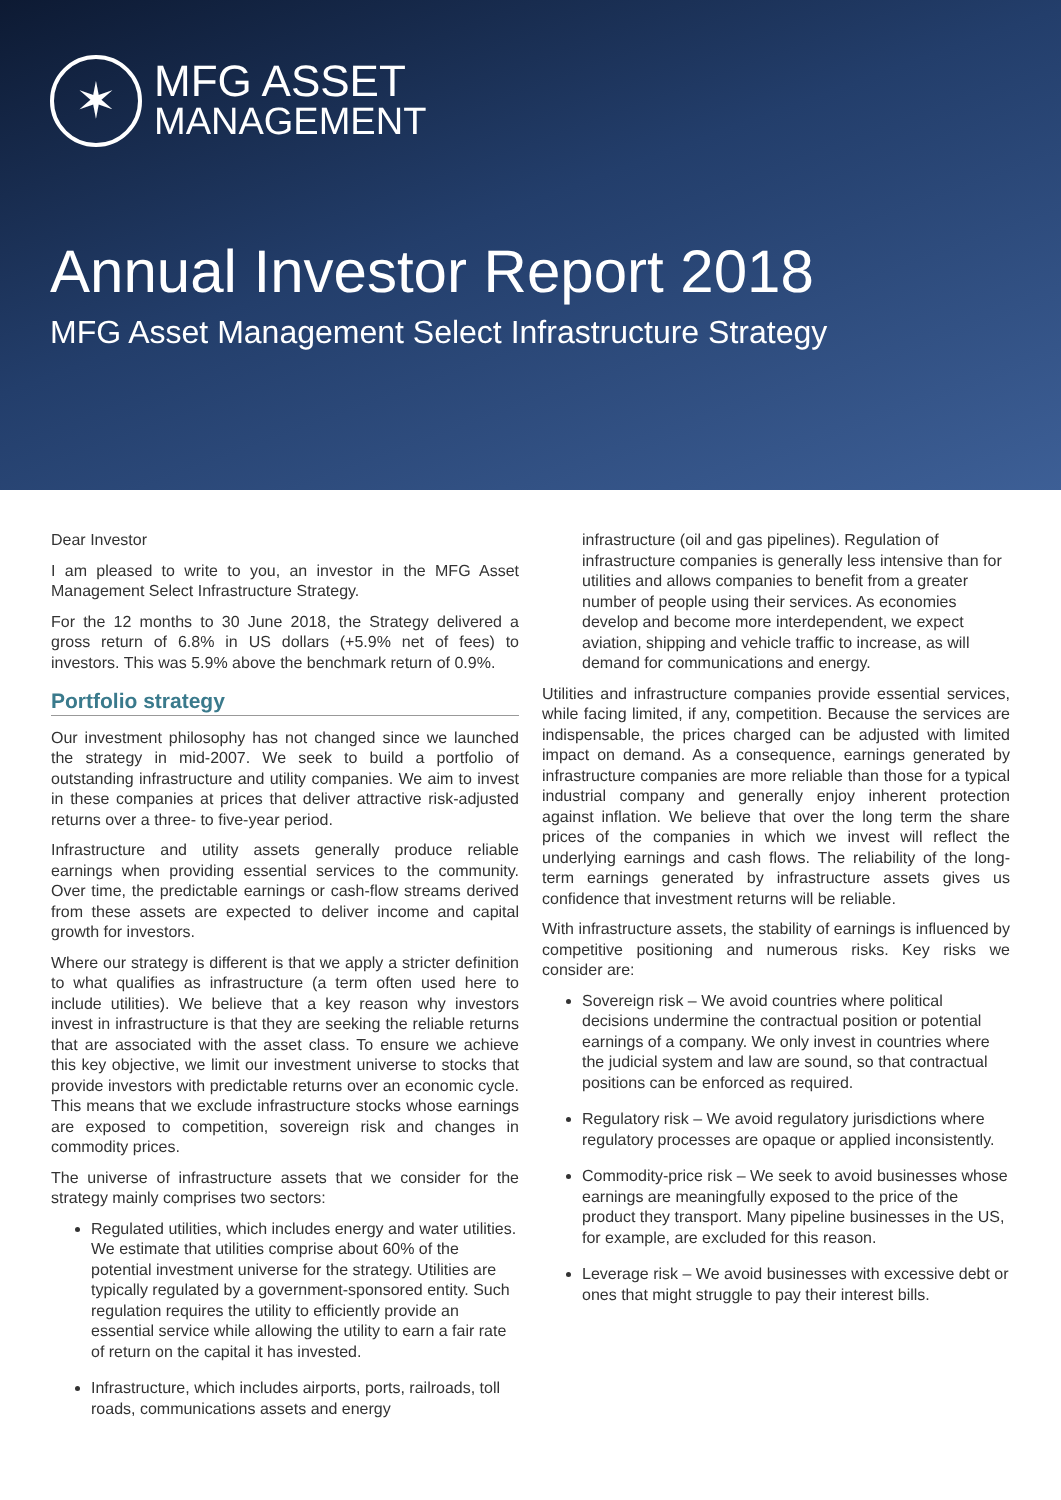✶
MFG ASSET
MANAGEMENT
Annual Investor Report 2018
MFG Asset Management Select Infrastructure Strategy
Dear Investor
I am pleased to write to you, an investor in the MFG Asset Management Select Infrastructure Strategy.
For the 12 months to 30 June 2018, the Strategy delivered a gross return of 6.8% in US dollars (+5.9% net of fees) to investors. This was 5.9% above the benchmark return of 0.9%.
Portfolio strategy
Our investment philosophy has not changed since we launched the strategy in mid-2007. We seek to build a portfolio of outstanding infrastructure and utility companies. We aim to invest in these companies at prices that deliver attractive risk-adjusted returns over a three- to five-year period.
Infrastructure and utility assets generally produce reliable earnings when providing essential services to the community. Over time, the predictable earnings or cash-flow streams derived from these assets are expected to deliver income and capital growth for investors.
Where our strategy is different is that we apply a stricter definition to what qualifies as infrastructure (a term often used here to include utilities). We believe that a key reason why investors invest in infrastructure is that they are seeking the reliable returns that are associated with the asset class. To ensure we achieve this key objective, we limit our investment universe to stocks that provide investors with predictable returns over an economic cycle. This means that we exclude infrastructure stocks whose earnings are exposed to competition, sovereign risk and changes in commodity prices.
The universe of infrastructure assets that we consider for the strategy mainly comprises two sectors:
Regulated utilities, which includes energy and water utilities. We estimate that utilities comprise about 60% of the potential investment universe for the strategy. Utilities are typically regulated by a government-sponsored entity. Such regulation requires the utility to efficiently provide an essential service while allowing the utility to earn a fair rate of return on the capital it has invested.
Infrastructure, which includes airports, ports, railroads, toll roads, communications assets and energy
infrastructure (oil and gas pipelines). Regulation of infrastructure companies is generally less intensive than for utilities and allows companies to benefit from a greater number of people using their services. As economies develop and become more interdependent, we expect aviation, shipping and vehicle traffic to increase, as will demand for communications and energy.
Utilities and infrastructure companies provide essential services, while facing limited, if any, competition. Because the services are indispensable, the prices charged can be adjusted with limited impact on demand. As a consequence, earnings generated by infrastructure companies are more reliable than those for a typical industrial company and generally enjoy inherent protection against inflation. We believe that over the long term the share prices of the companies in which we invest will reflect the underlying earnings and cash flows. The reliability of the long-term earnings generated by infrastructure assets gives us confidence that investment returns will be reliable.
With infrastructure assets, the stability of earnings is influenced by competitive positioning and numerous risks. Key risks we consider are:
Sovereign risk – We avoid countries where political decisions undermine the contractual position or potential earnings of a company. We only invest in countries where the judicial system and law are sound, so that contractual positions can be enforced as required.
Regulatory risk – We avoid regulatory jurisdictions where regulatory processes are opaque or applied inconsistently.
Commodity-price risk – We seek to avoid businesses whose earnings are meaningfully exposed to the price of the product they transport. Many pipeline businesses in the US, for example, are excluded for this reason.
Leverage risk – We avoid businesses with excessive debt or ones that might struggle to pay their interest bills.